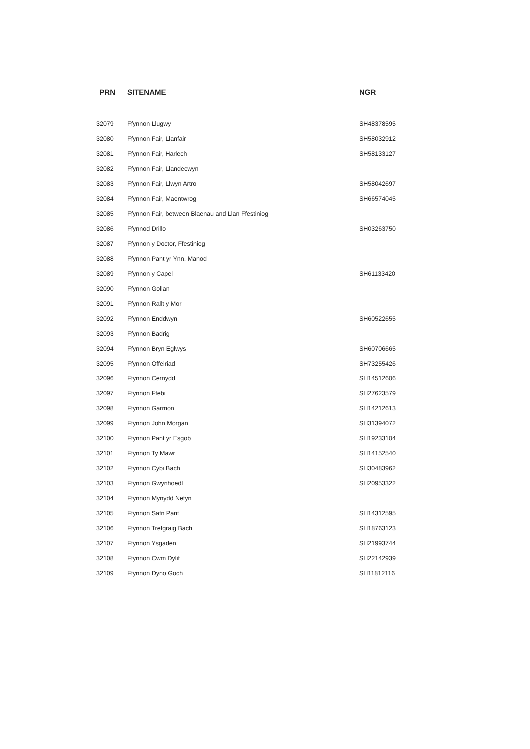| PRN | SITENAME | NGR |
| --- | --- | --- |
| 32079 | Ffynnon Llugwy | SH48378595 |
| 32080 | Ffynnon Fair, Llanfair | SH58032912 |
| 32081 | Ffynnon Fair, Harlech | SH58133127 |
| 32082 | Ffynnon Fair, Llandecwyn | |
| 32083 | Ffynnon Fair, Llwyn Artro | SH58042697 |
| 32084 | Ffynnon Fair, Maentwrog | SH66574045 |
| 32085 | Ffynnon Fair, between Blaenau and Llan Ffestiniog | |
| 32086 | Ffynnod Drillo | SH03263750 |
| 32087 | Ffynnon y Doctor, Ffestiniog | |
| 32088 | Ffynnon Pant yr Ynn, Manod | |
| 32089 | Ffynnon y Capel | SH61133420 |
| 32090 | Ffynnon Gollan | |
| 32091 | Ffynnon Rallt y Mor | |
| 32092 | Ffynnon Enddwyn | SH60522655 |
| 32093 | Ffynnon Badrig | |
| 32094 | Ffynnon Bryn Eglwys | SH60706665 |
| 32095 | Ffynnon Offeiriad | SH73255426 |
| 32096 | Ffynnon Cernydd | SH14512606 |
| 32097 | Ffynnon Ffebi | SH27623579 |
| 32098 | Ffynnon Garmon | SH14212613 |
| 32099 | Ffynnon John Morgan | SH31394072 |
| 32100 | Ffynnon Pant yr Esgob | SH19233104 |
| 32101 | Ffynnon Ty Mawr | SH14152540 |
| 32102 | Ffynnon Cybi Bach | SH30483962 |
| 32103 | Ffynnon Gwynhoedl | SH20953322 |
| 32104 | Ffynnon Mynydd Nefyn | |
| 32105 | Ffynnon Safn Pant | SH14312595 |
| 32106 | Ffynnon Trefgraig Bach | SH18763123 |
| 32107 | Ffynnon Ysgaden | SH21993744 |
| 32108 | Ffynnon Cwm Dylif | SH22142939 |
| 32109 | Ffynnon Dyno Goch | SH11812116 |